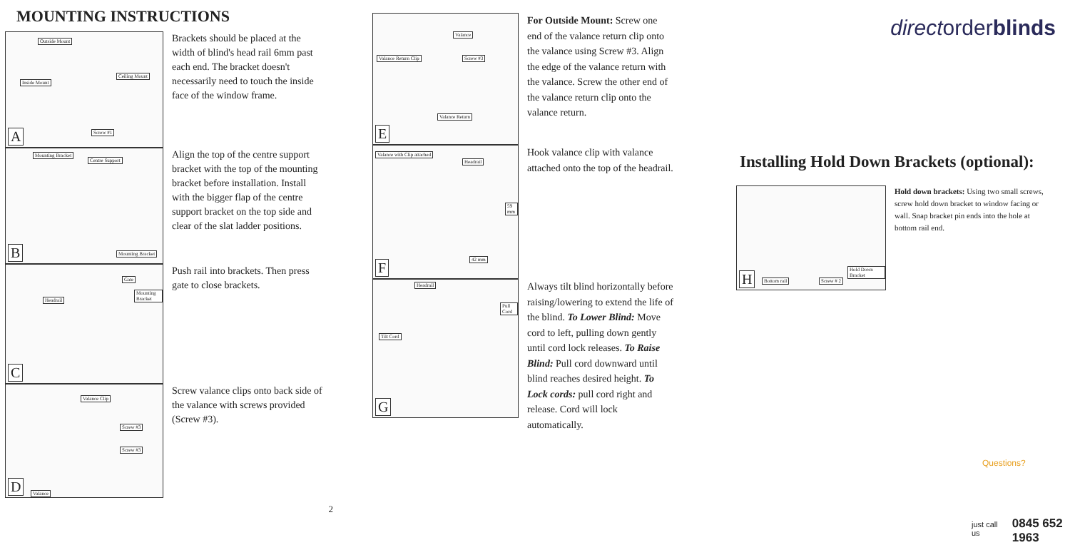MOUNTING INSTRUCTIONS
Outside Mount
Ceiling Mount
Inside Mount
Screw #1 A
Brackets should be placed at the width of blind's head rail 6mm past each end. The bracket doesn't necessarily need to touch the inside face of the window frame.
Mounting Bracket
Centre Support
Mounting Bracket B
Align the top of the centre support bracket with the top of the mounting bracket before installation. Install with the bigger flap of the centre support bracket on the top side and clear of the slat ladder positions.
Gate
Mounting Bracket
Headrail
C
Push rail into brackets. Then press gate to close brackets.
Valance Clip
Screw #3
Screw #3
Valance D
Screw valance clips onto back side of the valance with screws provided (Screw #3).
2
Valance
Valance Return Clip Screw #3
Valance Return
E
For Outside Mount: Screw one end of the valance return clip onto the valance using Screw #3. Align the edge of the valance return with the valance. Screw the other end of the valance return clip onto the valance return.
Valance with Clip attached
Headrail
59 mm
42 mm
F
Hook valance clip with valance attached onto the top of the headrail.
Headrail
Pull Cord
Tilt Cord
G
Always tilt blind horizontally before raising/lowering to extend the life of the blind. To Lower Blind: Move cord to left, pulling down gently until cord lock releases. To Raise Blind: Pull cord downward until blind reaches desired height. To Lock cords: pull cord right and release. Cord will lock automatically.
directorderblinds
Installing Hold Down Brackets (optional):
Bottom rail Screw # 2
Hold Down Bracket
H
Hold down brackets: Using two small screws, screw hold down bracket to window facing or wall. Snap bracket pin ends into the hole at bottom rail end.
Questions?
just call us 0845 652 1963